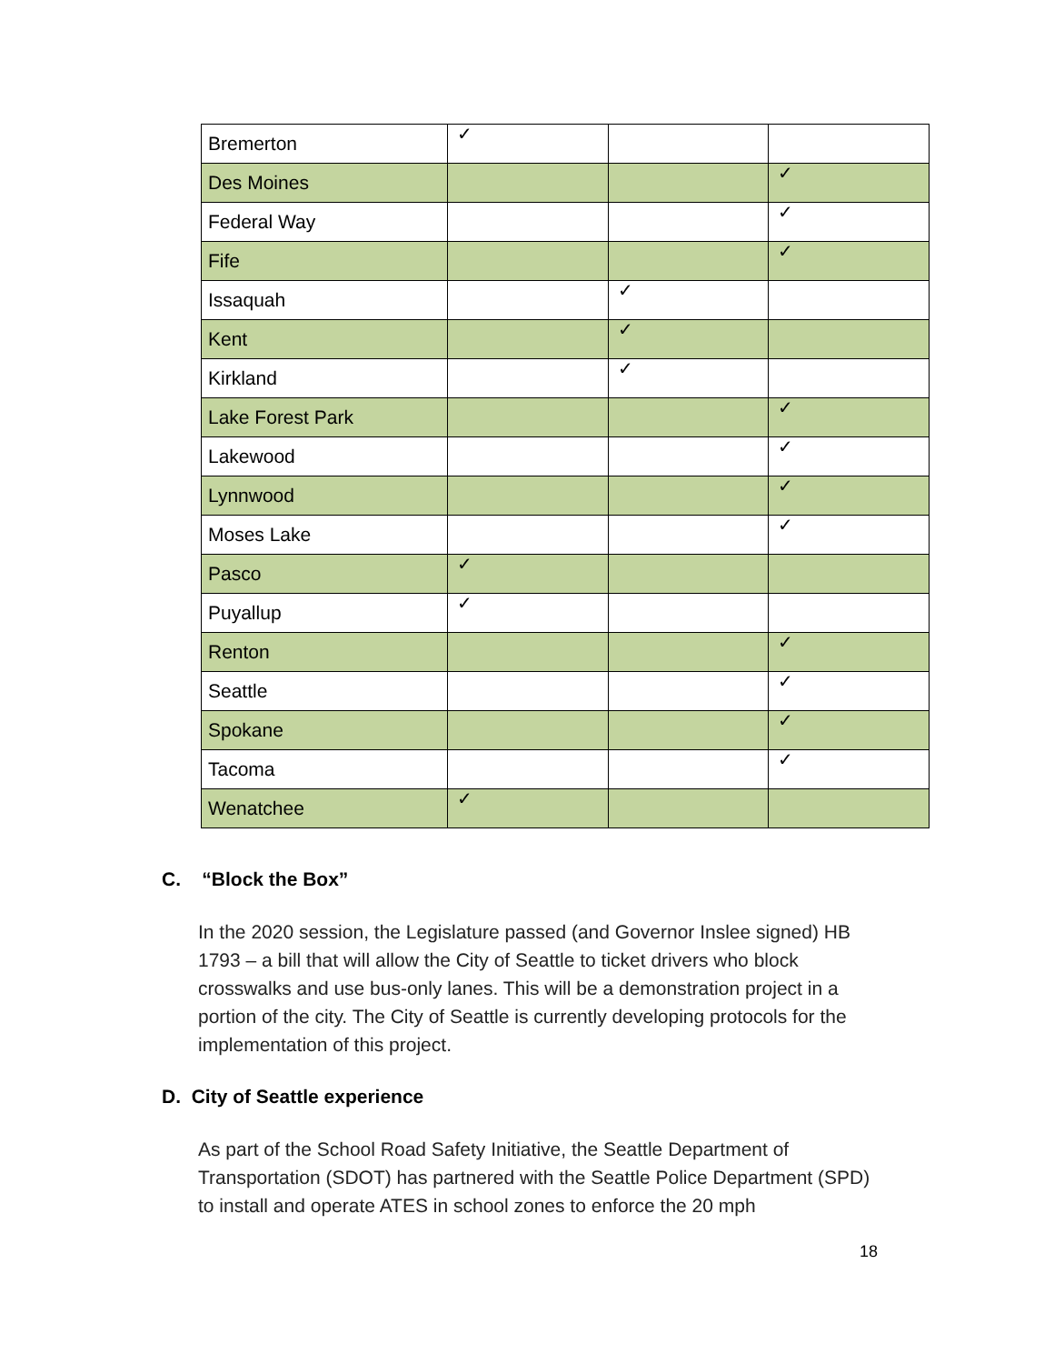| Bremerton | ✓ | | |
| Des Moines | | | ✓ |
| Federal Way | | | ✓ |
| Fife | | | ✓ |
| Issaquah | | ✓ | |
| Kent | | ✓ | |
| Kirkland | | ✓ | |
| Lake Forest Park | | | ✓ |
| Lakewood | | | ✓ |
| Lynnwood | | | ✓ |
| Moses Lake | | | ✓ |
| Pasco | ✓ | | |
| Puyallup | ✓ | | |
| Renton | | | ✓ |
| Seattle | | | ✓ |
| Spokane | | | ✓ |
| Tacoma | | | ✓ |
| Wenatchee | ✓ | | |
C. “Block the Box”
In the 2020 session, the Legislature passed (and Governor Inslee signed) HB 1793 – a bill that will allow the City of Seattle to ticket drivers who block crosswalks and use bus-only lanes. This will be a demonstration project in a portion of the city. The City of Seattle is currently developing protocols for the implementation of this project.
D. City of Seattle experience
As part of the School Road Safety Initiative, the Seattle Department of Transportation (SDOT) has partnered with the Seattle Police Department (SPD) to install and operate ATES in school zones to enforce the 20 mph
18